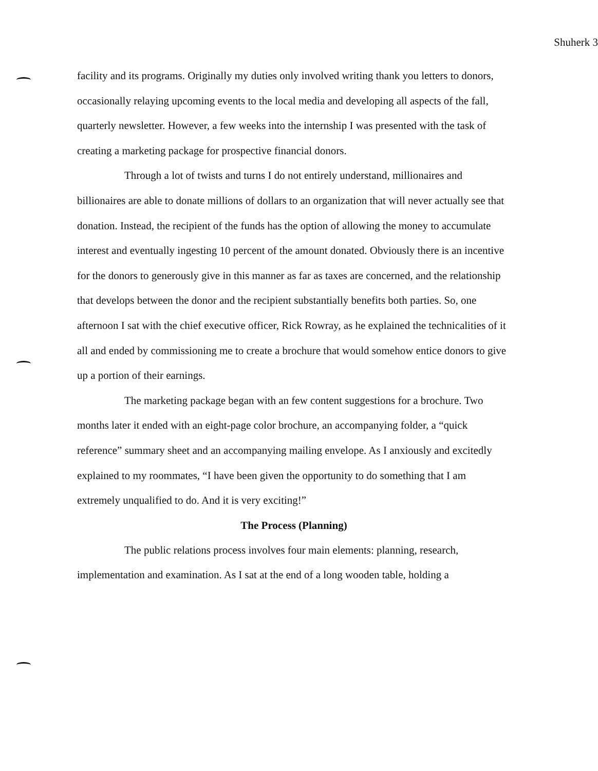Shuherk 3
facility and its programs. Originally my duties only involved writing thank you letters to donors, occasionally relaying upcoming events to the local media and developing all aspects of the fall, quarterly newsletter. However, a few weeks into the internship I was presented with the task of creating a marketing package for prospective financial donors.
Through a lot of twists and turns I do not entirely understand, millionaires and billionaires are able to donate millions of dollars to an organization that will never actually see that donation. Instead, the recipient of the funds has the option of allowing the money to accumulate interest and eventually ingesting 10 percent of the amount donated. Obviously there is an incentive for the donors to generously give in this manner as far as taxes are concerned, and the relationship that develops between the donor and the recipient substantially benefits both parties. So, one afternoon I sat with the chief executive officer, Rick Rowray, as he explained the technicalities of it all and ended by commissioning me to create a brochure that would somehow entice donors to give up a portion of their earnings.
The marketing package began with an few content suggestions for a brochure. Two months later it ended with an eight-page color brochure, an accompanying folder, a “quick reference” summary sheet and an accompanying mailing envelope. As I anxiously and excitedly explained to my roommates, “I have been given the opportunity to do something that I am extremely unqualified to do. And it is very exciting!”
The Process (Planning)
The public relations process involves four main elements: planning, research, implementation and examination. As I sat at the end of a long wooden table, holding a